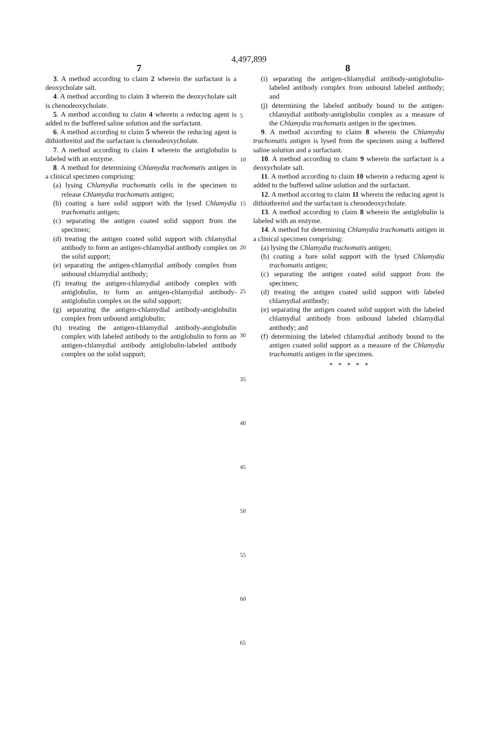4,497,899
7 8
3. A method according to claim 2 wherein the surfactant is a deoxycholate salt.
4. A method according to claim 3 wherein the deoxycholate salt is chenodeoxycholate.
5. A method according to claim 4 wherein a reducing agent is added to the buffered saline solution and the surfactant.
6. A method according to claim 5 wherein the reducing agent is dithiothreitol and the surfactant is chenodeoxycholate.
7. A method according to claim 1 wherein the antiglobulin is labeled with an enzyme.
8. A method for determining Chlamydia trachomatis antigen in a clinical specimen comprising:
(a) lysing Chlamydia trachomatis cells in the specimen to release Chlamydia trachomatis antigen;
(b) coating a bare solid support with the lysed Chlamydia trachomatis antigen;
(c) separating the antigen coated solid support from the specimen;
(d) treating the antigen coated solid support with chlamydial antibody to form an antigen-chlamydial antibody complex on the solid support;
(e) separating the antigen-chlamydial antibody complex from unbound chlamydial antibody;
(f) treating the antigen-chlamydial antibody complex with antiglobulin, to form an antigen-chlamydial antibody-antiglobulin complex on the solid support;
(g) separating the antigen-chlamydial antibody-antiglobulin complex from unbound antiglobulin;
(h) treating the antigen-chlamydial antibody-antiglobulin complex with labeled antibody to the antiglobulin to form an antigen-chlamydial antibody antiglobulin-labeled antibody complex on the solid support;
5
10
15
20
25
30
35
40
45
50
55
60
65
(i) separating the antigen-chlamydial antibody-antiglobulin-labeled antibody complex from unbound labeled antibody; and
(j) determining the labeled antibody bound to the antigen-chlamydial antibody-antiglobulin complex as a measure of the Chlamydia trachomatis antigen in the specimen.
9. A method according to claim 8 wherein the Chlamydia trachomatis antigen is lysed from the specimen using a buffered saline solution and a surfactant.
10. A method according to claim 9 wherein the surfactant is a deoxycholate salt.
11. A method according to claim 10 wherein a reducing agent is added to the buffered saline solution and the surfactant.
12. A method accoring to claim 11 wherein the reducing agent is dithiothreitol and the surfactant is chenodeoxycholate.
13. A method according to claim 8 wherein the antiglobulin is labeled with an enzyme.
14. A method for determining Chlamydia trachomatis antigen in a clinical specimen comprising:
(a) lysing the Chlamydia trachomatis antigen;
(b) coating a bare solid support with the lysed Chlamydia trachomatis antigen;
(c) separating the antigen coated solid support from the specimen;
(d) treating the antigen coated solid support with labeled chlamydial antibody;
(e) separating the antigen coated solid support with the labeled chlamydial antibody from unbound labeled chlamydial antibody; and
(f) determining the labeled chlamydial antibody bound to the antigen coated solid support as a measure of the Chlamydia trachomatis antigen in the specimen.
* * * * *